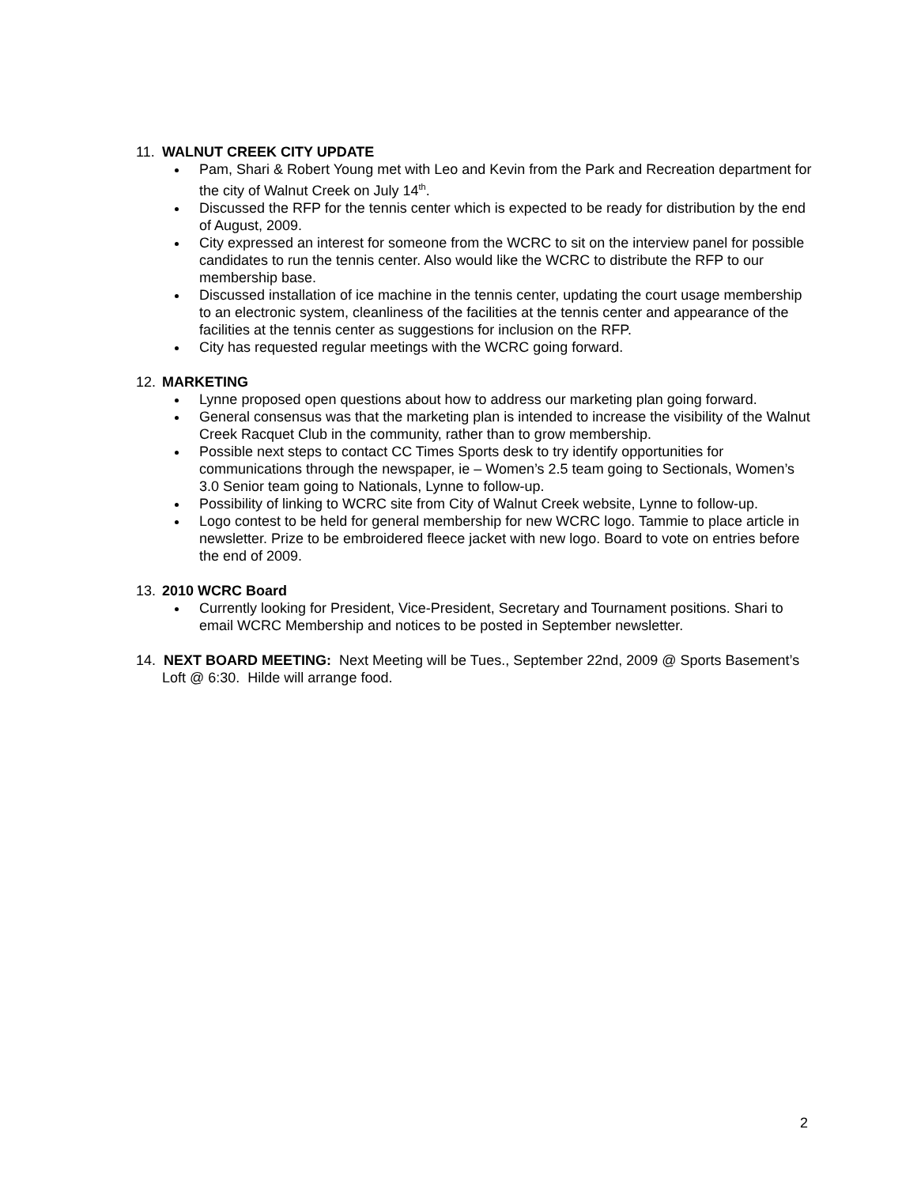11. WALNUT CREEK CITY UPDATE
Pam, Shari & Robert Young met with Leo and Kevin from the Park and Recreation department for the city of Walnut Creek on July 14<sup>th</sup>.
Discussed the RFP for the tennis center which is expected to be ready for distribution by the end of August, 2009.
City expressed an interest for someone from the WCRC to sit on the interview panel for possible candidates to run the tennis center. Also would like the WCRC to distribute the RFP to our membership base.
Discussed installation of ice machine in the tennis center, updating the court usage membership to an electronic system, cleanliness of the facilities at the tennis center and appearance of the facilities at the tennis center as suggestions for inclusion on the RFP.
City has requested regular meetings with the WCRC going forward.
12. MARKETING
Lynne proposed open questions about how to address our marketing plan going forward.
General consensus was that the marketing plan is intended to increase the visibility of the Walnut Creek Racquet Club in the community, rather than to grow membership.
Possible next steps to contact CC Times Sports desk to try identify opportunities for communications through the newspaper, ie – Women’s 2.5 team going to Sectionals, Women’s 3.0 Senior team going to Nationals, Lynne to follow-up.
Possibility of linking to WCRC site from City of Walnut Creek website, Lynne to follow-up.
Logo contest to be held for general membership for new WCRC logo. Tammie to place article in newsletter. Prize to be embroidered fleece jacket with new logo. Board to vote on entries before the end of 2009.
13. 2010 WCRC Board
Currently looking for President, Vice-President, Secretary and Tournament positions. Shari to email WCRC Membership and notices to be posted in September newsletter.
14. NEXT BOARD MEETING: Next Meeting will be Tues., September 22nd, 2009 @ Sports Basement’s Loft @ 6:30. Hilde will arrange food.
2